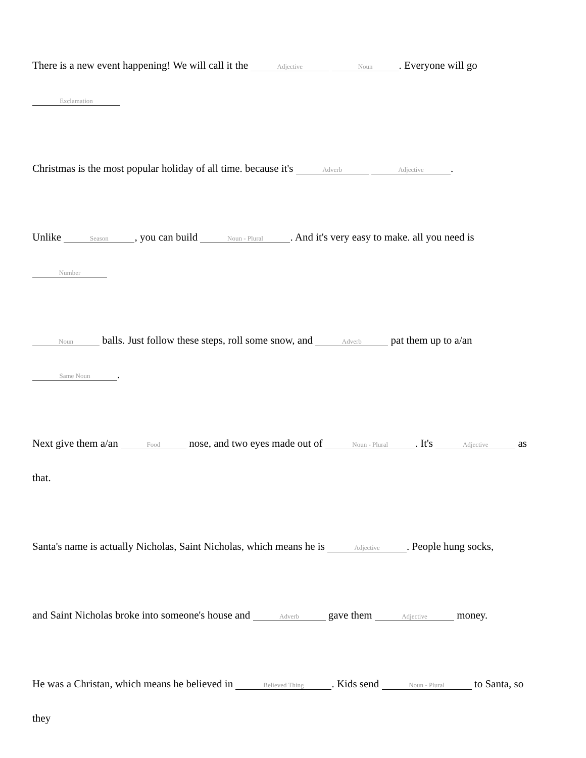There is a new event happening! We will call it the Adjective Noun. Everyone will go
Exclamation
Christmas is the most popular holiday of all time. because it's Adverb Adjective.
Unlike Season, you can build Noun - Plural. And it's very easy to make. all you need is
Number
Noun balls. Just follow these steps, roll some snow, and Adverb pat them up to a/an
Same Noun.
Next give them a/an Food nose, and two eyes made out of Noun - Plural. It's Adjective as
that.
Santa's name is actually Nicholas, Saint Nicholas, which means he is Adjective. People hung socks,
and Saint Nicholas broke into someone's house and Adverb gave them Adjective money.
He was a Christan, which means he believed in Believed Thing. Kids send Noun - Plural to Santa, so
they